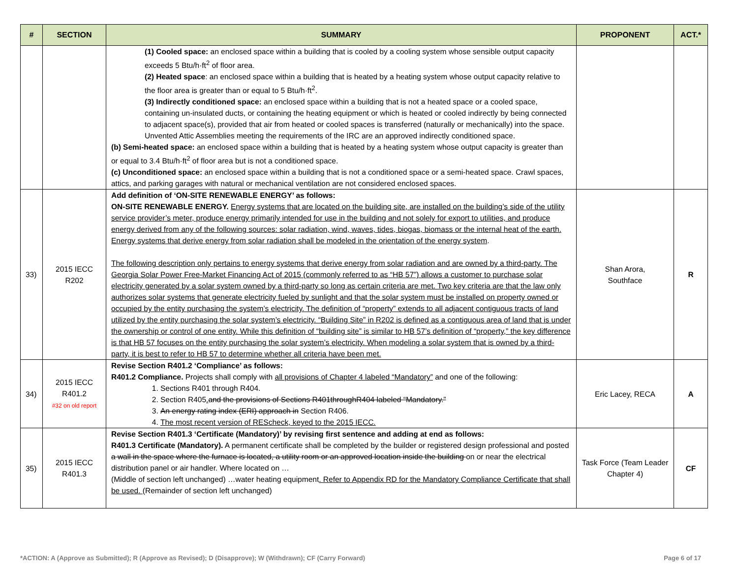| # | SECTION | SUMMARY | PROPONENT | ACT.* |
| --- | --- | --- | --- | --- |
| | | (1) Cooled space: an enclosed space within a building that is cooled by a cooling system whose sensible output capacity exceeds 5 Btu/h·ft<sup>2</sup> of floor area. (2) Heated space : an enclosed space within a building that is heated by a heating system whose output capacity relative to the floor area is greater than or equal to 5 Btu/h·ft<sup>2</sup>. (3) Indirectly conditioned space: an enclosed space within a building that is not a heated space or a cooled space, containing un-insulated ducts, or containing the heating equipment or which is heated or cooled indirectly by being connected to adjacent space(s), provided that air from heated or cooled spaces is transferred (naturally or mechanically) into the space. Unvented Attic Assemblies meeting the requirements of the IRC are an approved indirectly conditioned space. (b) Semi-heated space: an enclosed space within a building that is heated by a heating system whose output capacity is greater than or equal to 3.4 Btu/h·ft<sup>2</sup> of floor area but is not a conditioned space. (c) Unconditioned space: an enclosed space within a building that is not a conditioned space or a semi-heated space. Crawl spaces, attics, and parking garages with natural or mechanical ventilation are not considered enclosed spaces. | | |
| 33) | 2015 IECC R202 | Add definition of ‘ON-SITE RENEWABLE ENERGY’ as follows: ON-SITE RENEWABLE ENERGY. Energy systems that are located on the building site, are installed on the building’s side of the utility service provider’s meter, produce energy primarily intended for use in the building and not solely for export to utilities, and produce energy derived from any of the following sources: solar radiation, wind, waves, tides, biogas, biomass or the internal heat of the earth. Energy systems that derive energy from solar radiation shall be modeled in the orientation of the energy system . The following description only pertains to energy systems that derive energy from solar radiation and are owned by a third-party. The Georgia Solar Power Free-Market Financing Act of 2015 (commonly referred to as “HB 57”) allows a customer to purchase solar electricity generated by a solar system owned by a third-party so long as certain criteria are met. Two key criteria are that the law only authorizes solar systems that generate electricity fueled by sunlight and that the solar system must be installed on property owned or occupied by the entity purchasing the system’s electricity. The definition of “property” extends to all adjacent contiguous tracts of land utilized by the entity purchasing the solar system’s electricity. “Building Site” in R202 is defined as a contiguous area of land that is under the ownership or control of one entity. While this definition of “building site” is similar to HB 57’s definition of “property,” the key difference is that HB 57 focuses on the entity purchasing the solar system’s electricity. When modeling a solar system that is owned by a third-party, it is best to refer to HB 57 to determine whether all criteria have been met. | Shan Arora, Southface | R |
| 34) | 2015 IECC R401.2 #32 on old report | Revise Section R401.2 ‘Compliance’ as follows: R401.2 Compliance. Projects shall comply with all provisions of Chapter 4 labeled “Mandatory” and one of the following: 1. Sections R401 through R404. 2. Section R405 . and the provisions of Sections R401throughR404 labeled “Mandatory.” 3. An energy rating index (ERI) approach in Section R406. 4. The most recent version of REScheck, keyed to the 2015 IECC. | Eric Lacey, RECA | A |
| 35) | 2015 IECC R401.3 | Revise Section R401.3 ‘Certificate (Mandatory)’ by revising first sentence and adding at end as follows: R401.3 Certificate (Mandatory). A permanent certificate shall be completed by the builder or registered design professional and posted a wall in the space where the furnace is located, a utility room or an approved location inside the building on or near the electrical distribution panel or air handler. Where located on … (Middle of section left unchanged) …water heating equipment . Refer to Appendix RD for the Mandatory Compliance Certificate that shall be used. (Remainder of section left unchanged) | Task Force (Team Leader Chapter 4) | CF |
*ACTION: A (Approve as Submitted); R (Approve as Revised); D (Disapprove); W (Withdrawn); CF (Carry Forward) Page 6 of 17